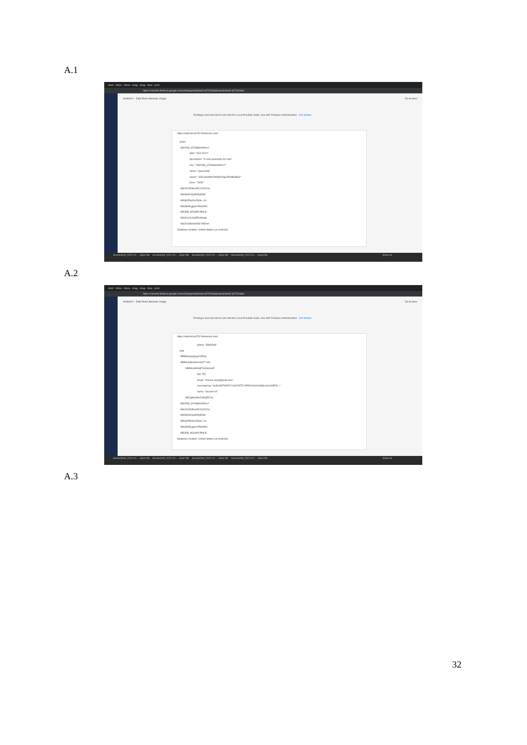A.1
Andr · Inbox · Inbox · imag · imag · New · print
https://console.firebase.google.com/u/0/project/android-a6732/database/android-a6732/data
Android ▾ Data Rules Backups Usage Go to docs
Prototype and test end-to-end with the Local Emulator Suite, now with Firebase Authentication Get started
https://android-a6732.firebaseio.com/
posts
-MS2W8_G7kStkkzIWmxY
date: "30/1/2021"
description: "A cool spaceship for sale"
key: "-MS2W8_G7kStkkzIWmxY"
name: "spaceship"
owner: "S3CuoVeMK2N9S6O0guJPe8EwBvj2"
price: "1818"
-MS2XCE0EexPCzYq7CVe
-MS3i9AkCjk3t2NpEi6b
-MS3jXPHu9xc5p3u--rm
-MS3SHKygylv1P6whf9C
-MS36B_WGu8N-lftHLj9
-MS3UL0lUJut5RoHiug0
-MS3V4480hirH0EYAEmm
Database location: United States (us-central1)
Screenshot_2021-01-... Open file Screenshot_2021-01-... Open file Screenshot_2021-01-... Open file Screenshot_2021-01-... Open file Show all
A.2
Andr · Inbox · Inbox · imag · imag · New · print
https://console.firebase.google.com/u/0/project/android-a6732/database/android-a6732/data
Android ▾ Data Rules Backups Usage Go to docs
Prototype and test end-to-end with the Local Emulator Suite, now with Firebase Authentication Get started
https://android-a6732.firebaseio.com/
phone: "5893288"
bids
-MMMoeqryQxyjxXIRAq
-MMMcpWpeKkX03nT7-HA
-MMMcwWsHjF0SSicoewF
bid: 750
email: "cheche.olso@gmail.com"
messagereg: "ep8LnKtFK6PxF.UJmF6FZ2:APA91bG4om9QccIwz169PJt..."
name: "second I'd"
-MS2gh6x69xZuf0QRCVu
-MS2W8_G7kStkkzIWmxY
-MS2XCE0EexPCzYq7CVe
-MS3i9AkCjk3t2NpEi6b
-MS3jXPHu9xc5p3u--rm
-MS3SHKygylv1P6whf9C
-MS36B_WGu8N-lftHLj9
Database location: United States (us-central1)
Screenshot_2021-01-... Open file Screenshot_2021-01-... Open file Screenshot_2021-01-... Open file Screenshot_2021-01-... Open file Show all
A.3
32